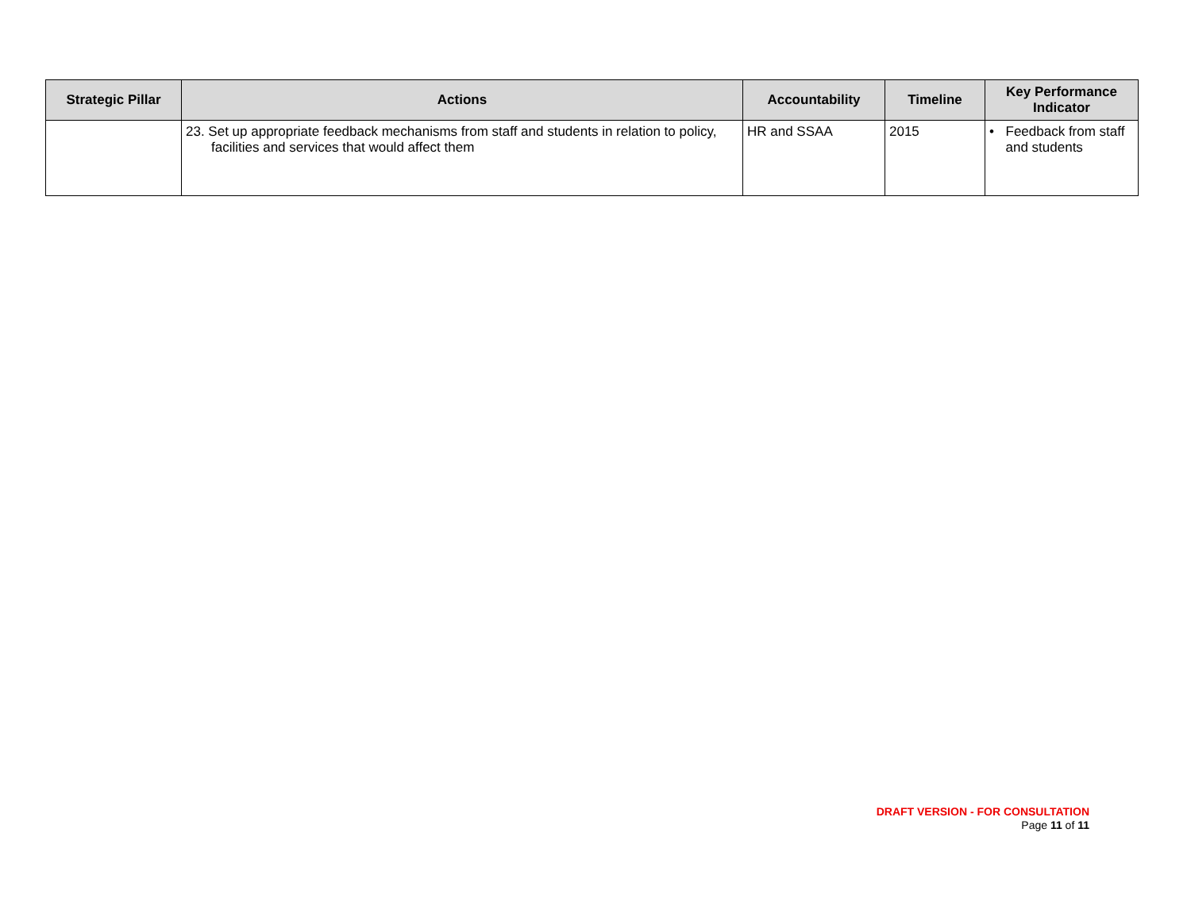| Strategic Pillar | Actions | Accountability | Timeline | Key Performance Indicator |
| --- | --- | --- | --- | --- |
| | 23. Set up appropriate feedback mechanisms from staff and students in relation to policy, facilities and services that would affect them | HR and SSAA | 2015 | • Feedback from staff and students |
DRAFT VERSION - FOR CONSULTATION
Page 11 of 11